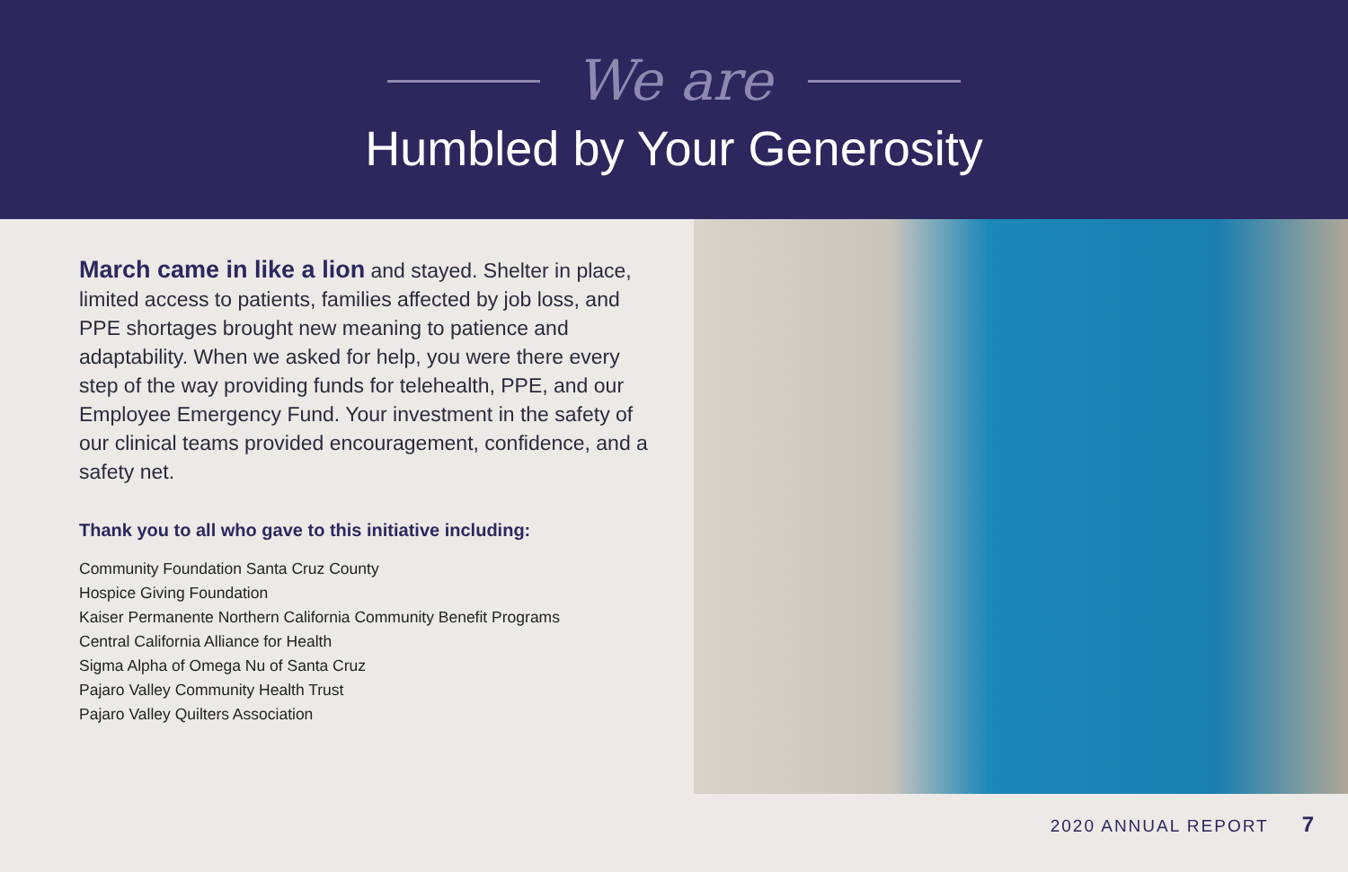We are
Humbled by Your Generosity
March came in like a lion and stayed. Shelter in place, limited access to patients, families affected by job loss, and PPE shortages brought new meaning to patience and adaptability. When we asked for help, you were there every step of the way providing funds for telehealth, PPE, and our Employee Emergency Fund. Your investment in the safety of our clinical teams provided encouragement, confidence, and a safety net.
Thank you to all who gave to this initiative including:
Community Foundation Santa Cruz County
Hospice Giving Foundation
Kaiser Permanente Northern California Community Benefit Programs
Central California Alliance for Health
Sigma Alpha of Omega Nu of Santa Cruz
Pajaro Valley Community Health Trust
Pajaro Valley Quilters Association
2020 ANNUAL REPORT 7